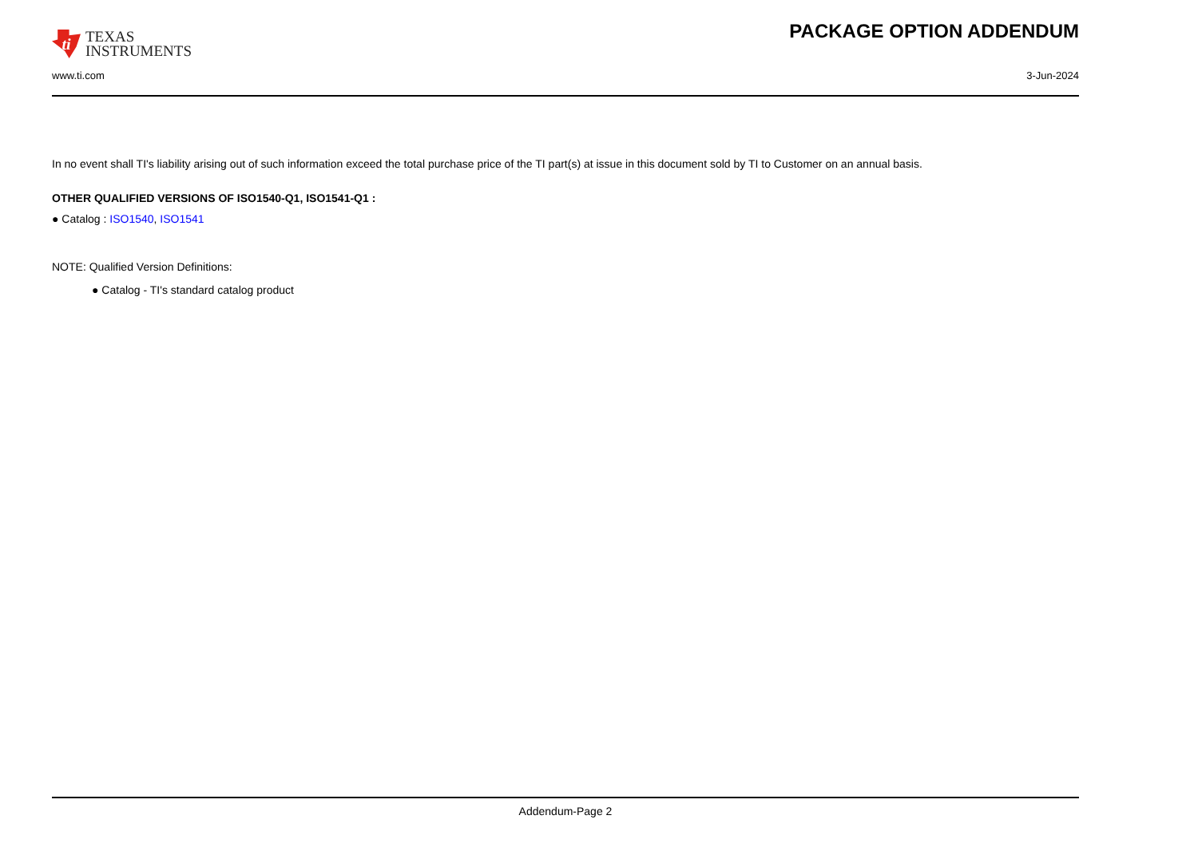ti
TEXAS
INSTRUMENTS
PACKAGE OPTION ADDENDUM
www.ti.com 3-Jun-2024
In no event shall TI's liability arising out of such information exceed the total purchase price of the TI part(s) at issue in this document sold by TI to Customer on an annual basis.
OTHER QUALIFIED VERSIONS OF ISO1540-Q1, ISO1541-Q1 :
● Catalog : ISO1540, ISO1541
NOTE: Qualified Version Definitions:
● Catalog - TI's standard catalog product
Addendum-Page 2